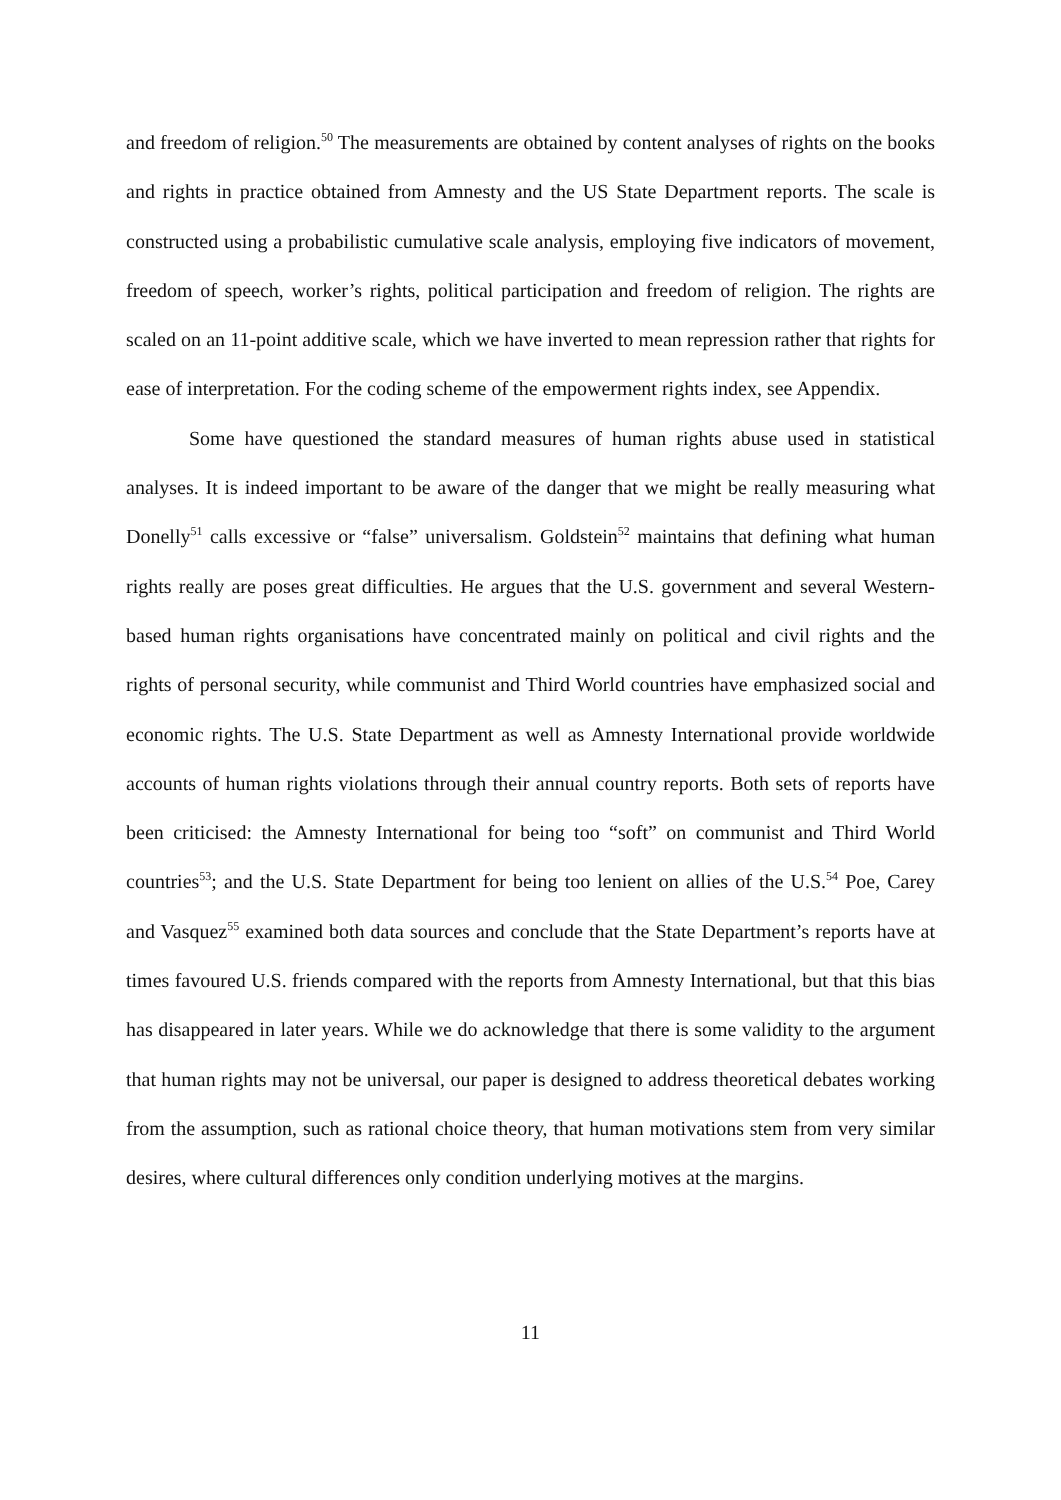and freedom of religion.<sup>50</sup> The measurements are obtained by content analyses of rights on the books and rights in practice obtained from Amnesty and the US State Department reports. The scale is constructed using a probabilistic cumulative scale analysis, employing five indicators of movement, freedom of speech, worker’s rights, political participation and freedom of religion. The rights are scaled on an 11-point additive scale, which we have inverted to mean repression rather that rights for ease of interpretation. For the coding scheme of the empowerment rights index, see Appendix.
Some have questioned the standard measures of human rights abuse used in statistical analyses. It is indeed important to be aware of the danger that we might be really measuring what Donelly<sup>51</sup> calls excessive or “false” universalism. Goldstein<sup>52</sup> maintains that defining what human rights really are poses great difficulties. He argues that the U.S. government and several Western-based human rights organisations have concentrated mainly on political and civil rights and the rights of personal security, while communist and Third World countries have emphasized social and economic rights. The U.S. State Department as well as Amnesty International provide worldwide accounts of human rights violations through their annual country reports. Both sets of reports have been criticised: the Amnesty International for being too “soft” on communist and Third World countries<sup>53</sup>; and the U.S. State Department for being too lenient on allies of the U.S.<sup>54</sup> Poe, Carey and Vasquez<sup>55</sup> examined both data sources and conclude that the State Department’s reports have at times favoured U.S. friends compared with the reports from Amnesty International, but that this bias has disappeared in later years. While we do acknowledge that there is some validity to the argument that human rights may not be universal, our paper is designed to address theoretical debates working from the assumption, such as rational choice theory, that human motivations stem from very similar desires, where cultural differences only condition underlying motives at the margins.
11